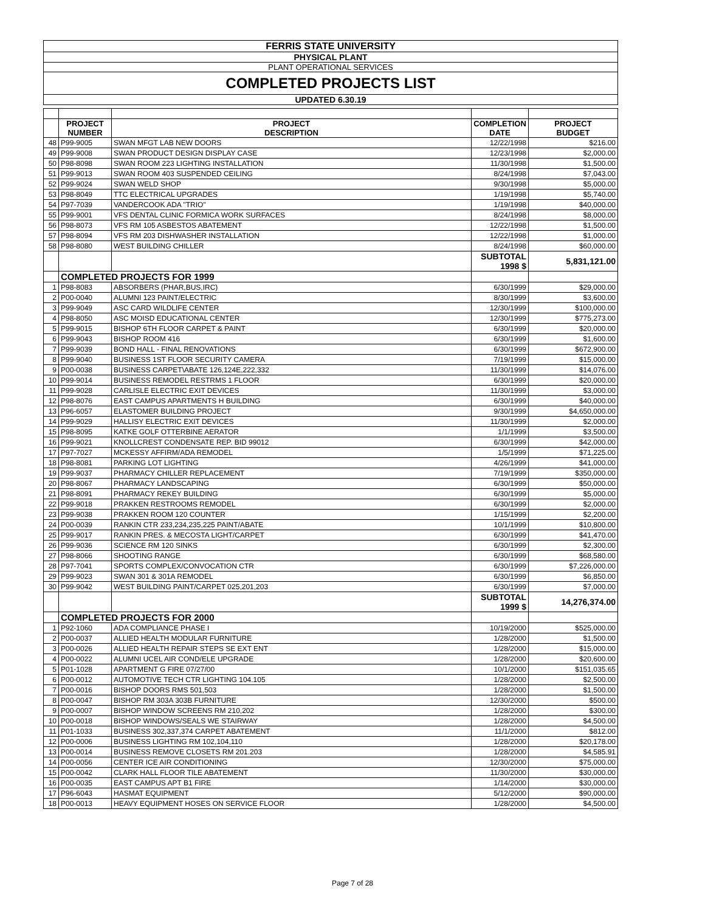FERRIS STATE UNIVERSITY
PHYSICAL PLANT
PLANT OPERATIONAL SERVICES
COMPLETED PROJECTS LIST
UPDATED 6.30.19
| | PROJECT NUMBER | PROJECT DESCRIPTION | COMPLETION DATE | PROJECT BUDGET |
| --- | --- | --- | --- | --- |
| 48 | P99-9005 | SWAN MFGT LAB NEW DOORS | 12/22/1998 | $216.00 |
| 49 | P99-9008 | SWAN PRODUCT DESIGN DISPLAY CASE | 12/23/1998 | $2,000.00 |
| 50 | P98-8098 | SWAN ROOM 223 LIGHTING INSTALLATION | 11/30/1998 | $1,500.00 |
| 51 | P99-9013 | SWAN ROOM 403 SUSPENDED CEILING | 8/24/1998 | $7,043.00 |
| 52 | P99-9024 | SWAN WELD SHOP | 9/30/1998 | $5,000.00 |
| 53 | P98-8049 | TTC ELECTRICAL UPGRADES | 1/19/1998 | $5,740.00 |
| 54 | P97-7039 | VANDERCOOK ADA "TRIO" | 1/19/1998 | $40,000.00 |
| 55 | P99-9001 | VFS DENTAL CLINIC FORMICA WORK SURFACES | 8/24/1998 | $8,000.00 |
| 56 | P98-8073 | VFS RM 105 ASBESTOS ABATEMENT | 12/22/1998 | $1,500.00 |
| 57 | P98-8094 | VFS RM 203 DISHWASHER INSTALLATION | 12/22/1998 | $1,000.00 |
| 58 | P98-8080 | WEST BUILDING CHILLER | 8/24/1998 | $60,000.00 |
| | | | SUBTOTAL 1998 $ | 5,831,121.00 |
| | COMPLETED PROJECTS FOR 1999 | | | |
| 1 | P98-8083 | ABSORBERS (PHAR,BUS,IRC) | 6/30/1999 | $29,000.00 |
| 2 | P00-0040 | ALUMNI 123 PAINT/ELECTRIC | 8/30/1999 | $3,600.00 |
| 3 | P99-9049 | ASC CARD WILDLIFE CENTER | 12/30/1999 | $100,000.00 |
| 4 | P98-8050 | ASC MOISD EDUCATIONAL CENTER | 12/30/1999 | $775,273.00 |
| 5 | P99-9015 | BISHOP 6TH FLOOR CARPET & PAINT | 6/30/1999 | $20,000.00 |
| 6 | P99-9043 | BISHOP ROOM 416 | 6/30/1999 | $1,600.00 |
| 7 | P99-9039 | BOND HALL - FINAL RENOVATIONS | 6/30/1999 | $672,900.00 |
| 8 | P99-9040 | BUSINESS 1ST FLOOR SECURITY CAMERA | 7/19/1999 | $15,000.00 |
| 9 | P00-0038 | BUSINESS CARPET\ABATE 126,124E,222,332 | 11/30/1999 | $14,076.00 |
| 10 | P99-9014 | BUSINESS REMODEL RESTRMS 1 FLOOR | 6/30/1999 | $20,000.00 |
| 11 | P99-9028 | CARLISLE ELECTRIC EXIT DEVICES | 11/30/1999 | $3,000.00 |
| 12 | P98-8076 | EAST CAMPUS APARTMENTS H BUILDING | 6/30/1999 | $40,000.00 |
| 13 | P96-6057 | ELASTOMER BUILDING PROJECT | 9/30/1999 | $4,650,000.00 |
| 14 | P99-9029 | HALLISY ELECTRIC EXIT DEVICES | 11/30/1999 | $2,000.00 |
| 15 | P98-8095 | KATKE GOLF OTTERBINE AERATOR | 1/1/1999 | $3,500.00 |
| 16 | P99-9021 | KNOLLCREST CONDENSATE REP. BID 99012 | 6/30/1999 | $42,000.00 |
| 17 | P97-7027 | MCKESSY AFFIRM/ADA REMODEL | 1/5/1999 | $71,225.00 |
| 18 | P98-8081 | PARKING LOT LIGHTING | 4/26/1999 | $41,000.00 |
| 19 | P99-9037 | PHARMACY CHILLER REPLACEMENT | 7/19/1999 | $350,000.00 |
| 20 | P98-8067 | PHARMACY LANDSCAPING | 6/30/1999 | $50,000.00 |
| 21 | P98-8091 | PHARMACY REKEY BUILDING | 6/30/1999 | $5,000.00 |
| 22 | P99-9018 | PRAKKEN RESTROOMS REMODEL | 6/30/1999 | $2,000.00 |
| 23 | P99-9038 | PRAKKEN ROOM 120 COUNTER | 1/15/1999 | $2,200.00 |
| 24 | P00-0039 | RANKIN CTR 233,234,235,225 PAINT/ABATE | 10/1/1999 | $10,800.00 |
| 25 | P99-9017 | RANKIN PRES. & MECOSTA LIGHT/CARPET | 6/30/1999 | $41,470.00 |
| 26 | P99-9036 | SCIENCE RM 120 SINKS | 6/30/1999 | $2,300.00 |
| 27 | P98-8066 | SHOOTING RANGE | 6/30/1999 | $68,580.00 |
| 28 | P97-7041 | SPORTS COMPLEX/CONVOCATION CTR | 6/30/1999 | $7,226,000.00 |
| 29 | P99-9023 | SWAN 301 & 301A REMODEL | 6/30/1999 | $6,850.00 |
| 30 | P99-9042 | WEST BUILDING PAINT/CARPET 025,201,203 | 6/30/1999 | $7,000.00 |
| | | | SUBTOTAL 1999 $ | 14,276,374.00 |
| | COMPLETED PROJECTS FOR 2000 | | | |
| 1 | P92-1060 | ADA COMPLIANCE PHASE I | 10/19/2000 | $525,000.00 |
| 2 | P00-0037 | ALLIED HEALTH MODULAR FURNITURE | 1/28/2000 | $1,500.00 |
| 3 | P00-0026 | ALLIED HEALTH REPAIR STEPS SE EXT ENT | 1/28/2000 | $15,000.00 |
| 4 | P00-0022 | ALUMNI UCEL AIR COND/ELE UPGRADE | 1/28/2000 | $20,600.00 |
| 5 | P01-1028 | APARTMENT G FIRE 07/27/00 | 10/1/2000 | $151,035.65 |
| 6 | P00-0012 | AUTOMOTIVE TECH CTR LIGHTING 104.105 | 1/28/2000 | $2,500.00 |
| 7 | P00-0016 | BISHOP DOORS RMS 501,503 | 1/28/2000 | $1,500.00 |
| 8 | P00-0047 | BISHOP RM 303A 303B FURNITURE | 12/30/2000 | $500.00 |
| 9 | P00-0007 | BISHOP WINDOW SCREENS RM 210,202 | 1/28/2000 | $300.00 |
| 10 | P00-0018 | BISHOP WINDOWS/SEALS WE STAIRWAY | 1/28/2000 | $4,500.00 |
| 11 | P01-1033 | BUSINESS 302,337,374 CARPET ABATEMENT | 11/1/2000 | $812.00 |
| 12 | P00-0006 | BUSINESS LIGHTING RM 102,104,110 | 1/28/2000 | $20,178.00 |
| 13 | P00-0014 | BUSINESS REMOVE CLOSETS RM 201.203 | 1/28/2000 | $4,585.91 |
| 14 | P00-0056 | CENTER ICE AIR CONDITIONING | 12/30/2000 | $75,000.00 |
| 15 | P00-0042 | CLARK HALL FLOOR TILE ABATEMENT | 11/30/2000 | $30,000.00 |
| 16 | P00-0035 | EAST CAMPUS APT B1 FIRE | 1/14/2000 | $30,000.00 |
| 17 | P96-6043 | HASMAT EQUIPMENT | 5/12/2000 | $90,000.00 |
| 18 | P00-0013 | HEAVY EQUIPMENT HOSES ON SERVICE FLOOR | 1/28/2000 | $4,500.00 |
Page 7 of 28